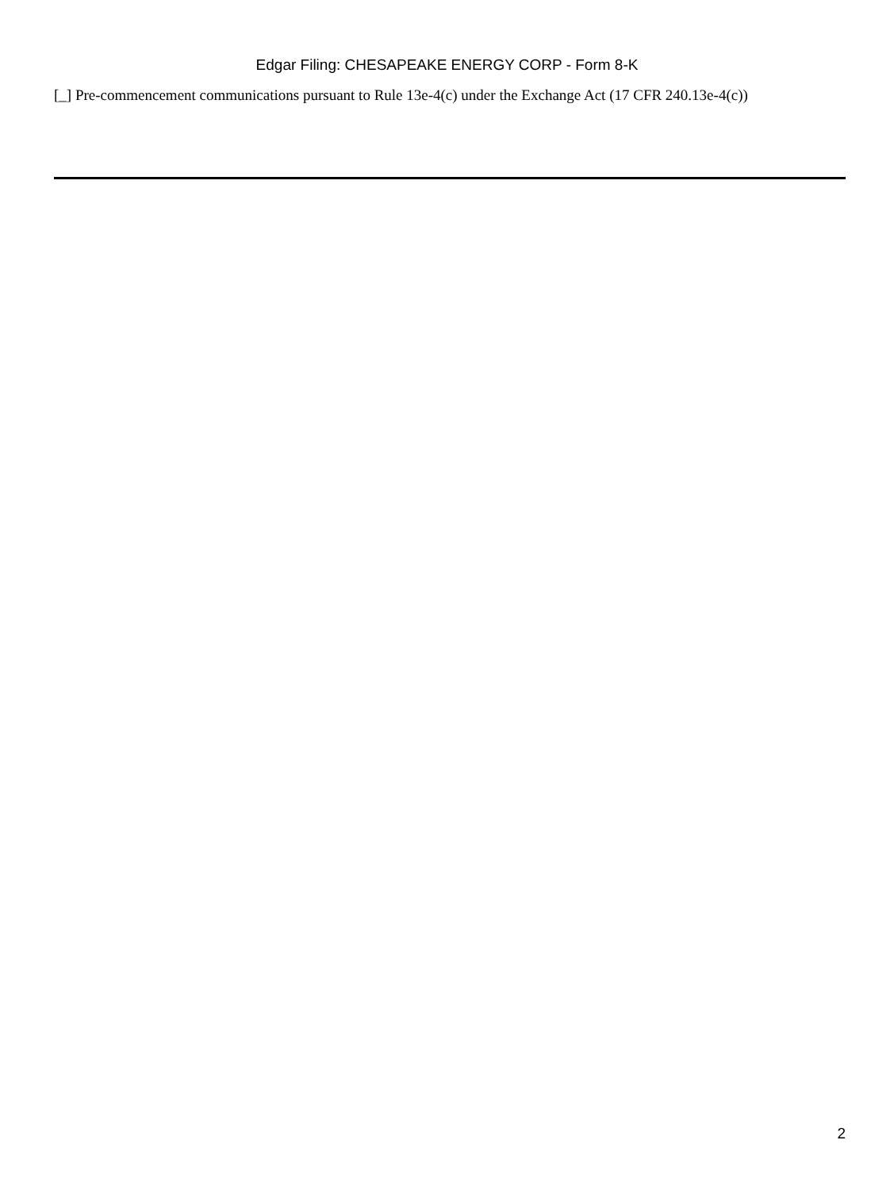Edgar Filing: CHESAPEAKE ENERGY CORP - Form 8-K
[_] Pre-commencement communications pursuant to Rule 13e-4(c) under the Exchange Act (17 CFR 240.13e-4(c))
2